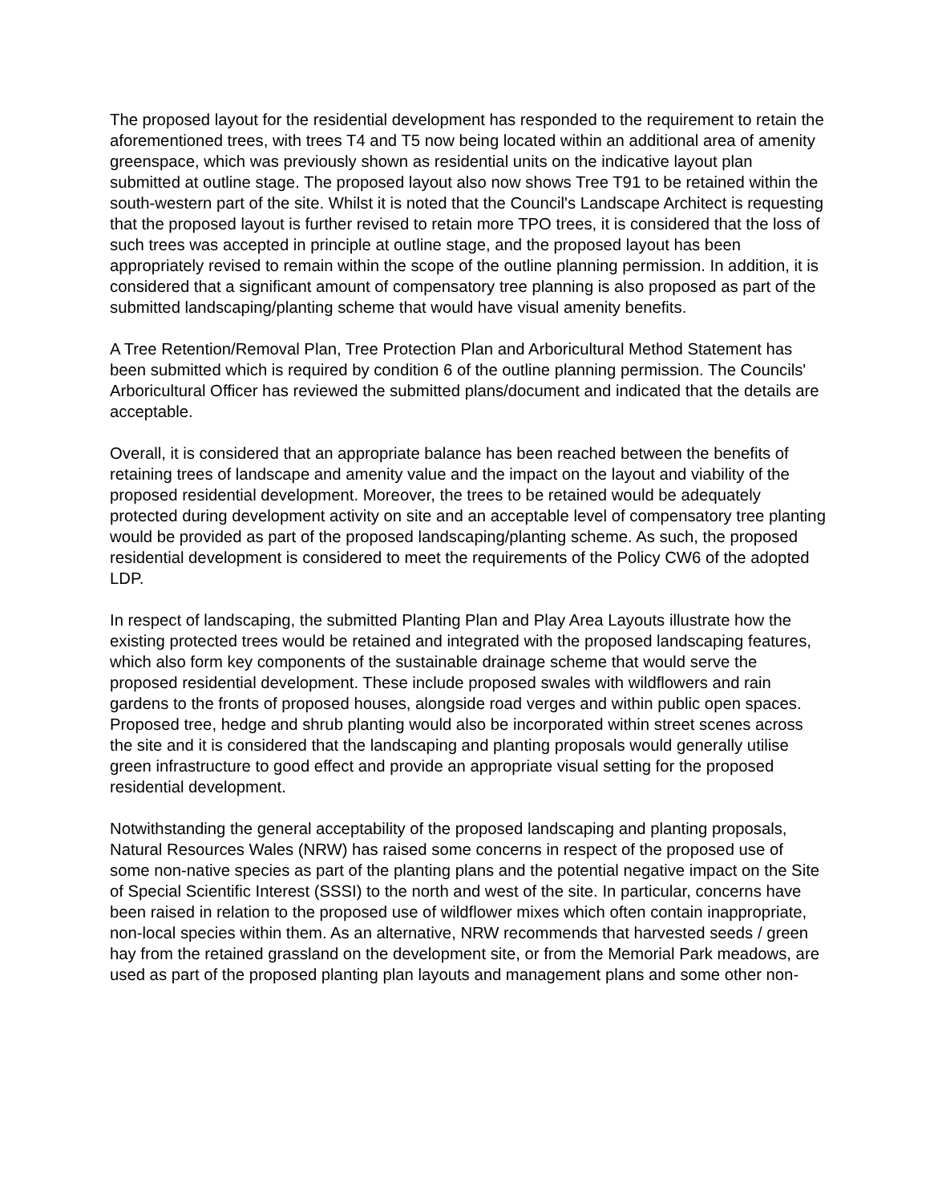The proposed layout for the residential development has responded to the requirement to retain the aforementioned trees, with trees T4 and T5 now being located within an additional area of amenity greenspace, which was previously shown as residential units on the indicative layout plan submitted at outline stage. The proposed layout also now shows Tree T91 to be retained within the south-western part of the site. Whilst it is noted that the Council's Landscape Architect is requesting that the proposed layout is further revised to retain more TPO trees, it is considered that the loss of such trees was accepted in principle at outline stage, and the proposed layout has been appropriately revised to remain within the scope of the outline planning permission. In addition, it is considered that a significant amount of compensatory tree planning is also proposed as part of the submitted landscaping/planting scheme that would have visual amenity benefits.
A Tree Retention/Removal Plan, Tree Protection Plan and Arboricultural Method Statement has been submitted which is required by condition 6 of the outline planning permission. The Councils' Arboricultural Officer has reviewed the submitted plans/document and indicated that the details are acceptable.
Overall, it is considered that an appropriate balance has been reached between the benefits of retaining trees of landscape and amenity value and the impact on the layout and viability of the proposed residential development. Moreover, the trees to be retained would be adequately protected during development activity on site and an acceptable level of compensatory tree planting would be provided as part of the proposed landscaping/planting scheme. As such, the proposed residential development is considered to meet the requirements of the Policy CW6 of the adopted LDP.
In respect of landscaping, the submitted Planting Plan and Play Area Layouts illustrate how the existing protected trees would be retained and integrated with the proposed landscaping features, which also form key components of the sustainable drainage scheme that would serve the proposed residential development. These include proposed swales with wildflowers and rain gardens to the fronts of proposed houses, alongside road verges and within public open spaces. Proposed tree, hedge and shrub planting would also be incorporated within street scenes across the site and it is considered that the landscaping and planting proposals would generally utilise green infrastructure to good effect and provide an appropriate visual setting for the proposed residential development.
Notwithstanding the general acceptability of the proposed landscaping and planting proposals, Natural Resources Wales (NRW) has raised some concerns in respect of the proposed use of some non-native species as part of the planting plans and the potential negative impact on the Site of Special Scientific Interest (SSSI) to the north and west of the site. In particular, concerns have been raised in relation to the proposed use of wildflower mixes which often contain inappropriate, non-local species within them. As an alternative, NRW recommends that harvested seeds / green hay from the retained grassland on the development site, or from the Memorial Park meadows, are used as part of the proposed planting plan layouts and management plans and some other non-